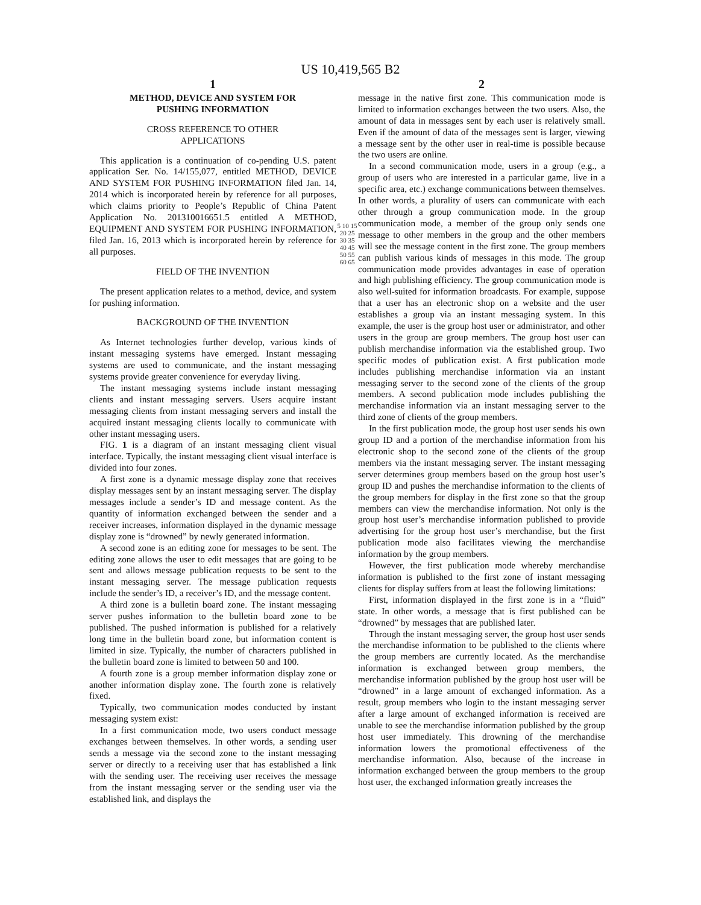US 10,419,565 B2
1
METHOD, DEVICE AND SYSTEM FOR
PUSHING INFORMATION
CROSS REFERENCE TO OTHER
APPLICATIONS
This application is a continuation of co-pending U.S. patent application Ser. No. 14/155,077, entitled METHOD, DEVICE AND SYSTEM FOR PUSHING INFORMATION filed Jan. 14, 2014 which is incorporated herein by reference for all purposes, which claims priority to People’s Republic of China Patent Application No. 201310016651.5 entitled A METHOD, EQUIPMENT AND SYSTEM FOR PUSHING INFORMATION, filed Jan. 16, 2013 which is incorporated herein by reference for all purposes.
FIELD OF THE INVENTION
The present application relates to a method, device, and system for pushing information.
BACKGROUND OF THE INVENTION
As Internet technologies further develop, various kinds of instant messaging systems have emerged. Instant messaging systems are used to communicate, and the instant messaging systems provide greater convenience for everyday living.
The instant messaging systems include instant messaging clients and instant messaging servers. Users acquire instant messaging clients from instant messaging servers and install the acquired instant messaging clients locally to communicate with other instant messaging users.
FIG. 1 is a diagram of an instant messaging client visual interface. Typically, the instant messaging client visual interface is divided into four zones.
A first zone is a dynamic message display zone that receives display messages sent by an instant messaging server. The display messages include a sender’s ID and message content. As the quantity of information exchanged between the sender and a receiver increases, information displayed in the dynamic message display zone is “drowned” by newly generated information.
A second zone is an editing zone for messages to be sent. The editing zone allows the user to edit messages that are going to be sent and allows message publication requests to be sent to the instant messaging server. The message publication requests include the sender’s ID, a receiver’s ID, and the message content.
A third zone is a bulletin board zone. The instant messaging server pushes information to the bulletin board zone to be published. The pushed information is published for a relatively long time in the bulletin board zone, but information content is limited in size. Typically, the number of characters published in the bulletin board zone is limited to between 50 and 100.
A fourth zone is a group member information display zone or another information display zone. The fourth zone is relatively fixed.
Typically, two communication modes conducted by instant messaging system exist:
In a first communication mode, two users conduct message exchanges between themselves. In other words, a sending user sends a message via the second zone to the instant messaging server or directly to a receiving user that has established a link with the sending user. The receiving user receives the message from the instant messaging server or the sending user via the established link, and displays the
5 10 15 20 25 30 35 40 45 50 55 60 65
2
message in the native first zone. This communication mode is limited to information exchanges between the two users. Also, the amount of data in messages sent by each user is relatively small. Even if the amount of data of the messages sent is larger, viewing a message sent by the other user in real-time is possible because the two users are online.
In a second communication mode, users in a group (e.g., a group of users who are interested in a particular game, live in a specific area, etc.) exchange communications between themselves. In other words, a plurality of users can communicate with each other through a group communication mode. In the group communication mode, a member of the group only sends one message to other members in the group and the other members will see the message content in the first zone. The group members can publish various kinds of messages in this mode. The group communication mode provides advantages in ease of operation and high publishing efficiency. The group communication mode is also well-suited for information broadcasts. For example, suppose that a user has an electronic shop on a website and the user establishes a group via an instant messaging system. In this example, the user is the group host user or administrator, and other users in the group are group members. The group host user can publish merchandise information via the established group. Two specific modes of publication exist. A first publication mode includes publishing merchandise information via an instant messaging server to the second zone of the clients of the group members. A second publication mode includes publishing the merchandise information via an instant messaging server to the third zone of clients of the group members.
In the first publication mode, the group host user sends his own group ID and a portion of the merchandise information from his electronic shop to the second zone of the clients of the group members via the instant messaging server. The instant messaging server determines group members based on the group host user’s group ID and pushes the merchandise information to the clients of the group members for display in the first zone so that the group members can view the merchandise information. Not only is the group host user’s merchandise information published to provide advertising for the group host user’s merchandise, but the first publication mode also facilitates viewing the merchandise information by the group members.
However, the first publication mode whereby merchandise information is published to the first zone of instant messaging clients for display suffers from at least the following limitations:
First, information displayed in the first zone is in a “fluid” state. In other words, a message that is first published can be “drowned” by messages that are published later.
Through the instant messaging server, the group host user sends the merchandise information to be published to the clients where the group members are currently located. As the merchandise information is exchanged between group members, the merchandise information published by the group host user will be “drowned” in a large amount of exchanged information. As a result, group members who login to the instant messaging server after a large amount of exchanged information is received are unable to see the merchandise information published by the group host user immediately. This drowning of the merchandise information lowers the promotional effectiveness of the merchandise information. Also, because of the increase in information exchanged between the group members to the group host user, the exchanged information greatly increases the